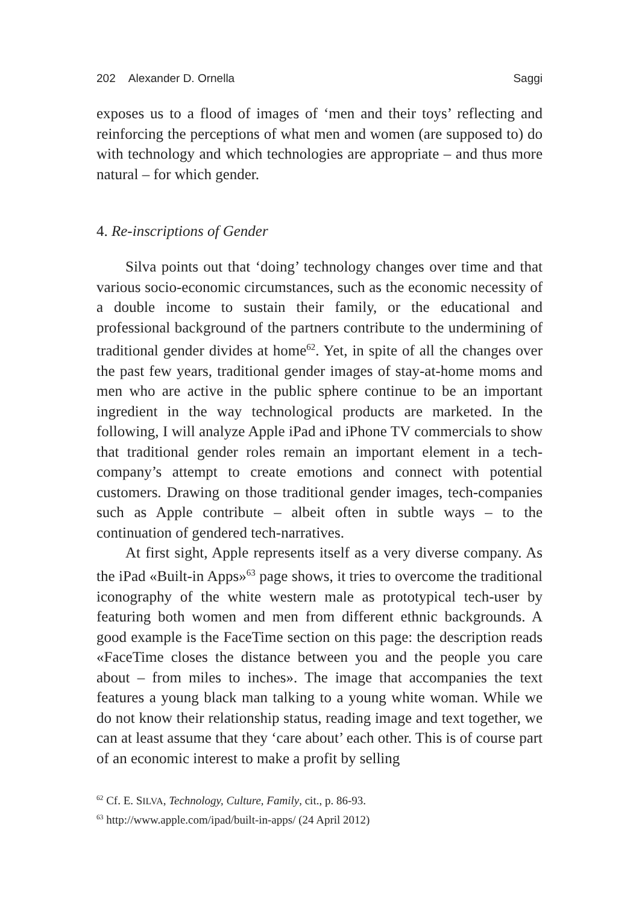202 Alexander D. Ornella Saggi
exposes us to a flood of images of ‘men and their toys’ reflecting and reinforcing the perceptions of what men and women (are supposed to) do with technology and which technologies are appropriate – and thus more natural – for which gender.
4. Re-inscriptions of Gender
Silva points out that ‘doing’ technology changes over time and that various socio-economic circumstances, such as the economic necessity of a double income to sustain their family, or the educational and professional background of the partners contribute to the undermining of traditional gender divides at home<sup>62</sup>. Yet, in spite of all the changes over the past few years, traditional gender images of stay-at-home moms and men who are active in the public sphere continue to be an important ingredient in the way technological products are marketed. In the following, I will analyze Apple iPad and iPhone TV commercials to show that traditional gender roles remain an important element in a tech-company’s attempt to create emotions and connect with potential customers. Drawing on those traditional gender images, tech-companies such as Apple contribute – albeit often in subtle ways – to the continuation of gendered tech-narratives.
At first sight, Apple represents itself as a very diverse company. As the iPad «Built-in Apps»<sup>63</sup> page shows, it tries to overcome the traditional iconography of the white western male as prototypical tech-user by featuring both women and men from different ethnic backgrounds. A good example is the FaceTime section on this page: the description reads «FaceTime closes the distance between you and the people you care about – from miles to inches». The image that accompanies the text features a young black man talking to a young white woman. While we do not know their relationship status, reading image and text together, we can at least assume that they ‘care about’ each other. This is of course part of an economic interest to make a profit by selling
<sup>62</sup> Cf. E. SILVA, Technology, Culture, Family, cit., p. 86-93.
<sup>63</sup> http://www.apple.com/ipad/built-in-apps/ (24 April 2012)